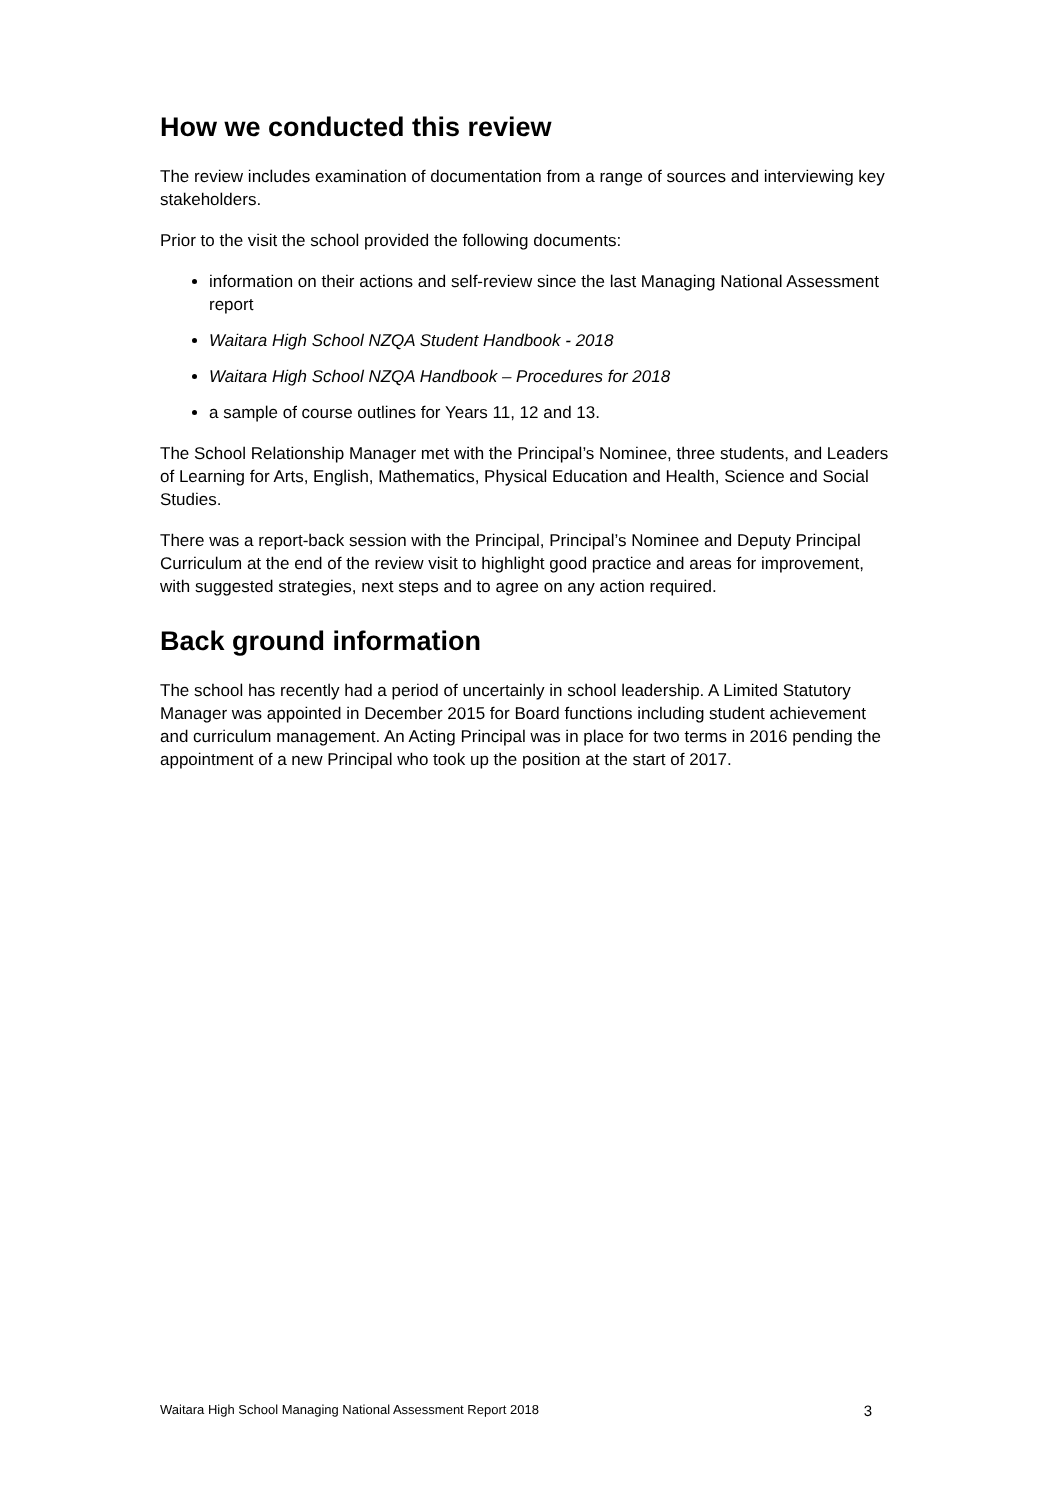How we conducted this review
The review includes examination of documentation from a range of sources and interviewing key stakeholders.
Prior to the visit the school provided the following documents:
information on their actions and self-review since the last Managing National Assessment report
Waitara High School NZQA Student Handbook - 2018
Waitara High School NZQA Handbook – Procedures for 2018
a sample of course outlines for Years 11, 12 and 13.
The School Relationship Manager met with the Principal’s Nominee, three students, and Leaders of Learning for Arts, English, Mathematics, Physical Education and Health, Science and Social Studies.
There was a report-back session with the Principal, Principal’s Nominee and Deputy Principal Curriculum at the end of the review visit to highlight good practice and areas for improvement, with suggested strategies, next steps and to agree on any action required.
Back ground information
The school has recently had a period of uncertainly in school leadership. A Limited Statutory Manager was appointed in December 2015 for Board functions including student achievement and curriculum management. An Acting Principal was in place for two terms in 2016 pending the appointment of a new Principal who took up the position at the start of 2017.
Waitara High School Managing National Assessment Report 2018 3